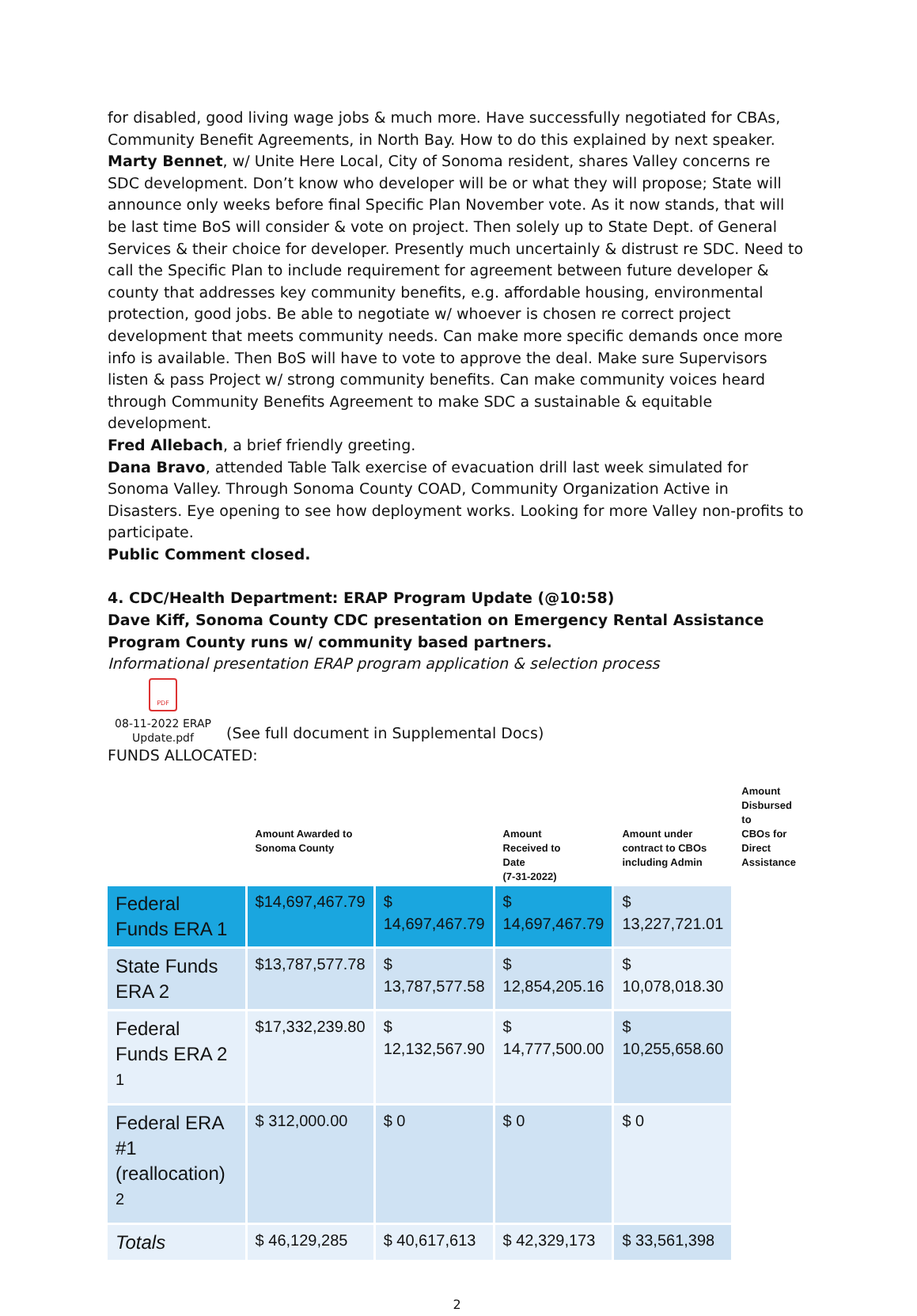for disabled, good living wage jobs & much more. Have successfully negotiated for CBAs, Community Benefit Agreements, in North Bay. How to do this explained by next speaker.
Marty Bennet, w/ Unite Here Local, City of Sonoma resident, shares Valley concerns re SDC development. Don’t know who developer will be or what they will propose; State will announce only weeks before final Specific Plan November vote. As it now stands, that will be last time BoS will consider & vote on project. Then solely up to State Dept. of General Services & their choice for developer. Presently much uncertainly & distrust re SDC. Need to call the Specific Plan to include requirement for agreement between future developer & county that addresses key community benefits, e.g. affordable housing, environmental protection, good jobs. Be able to negotiate w/ whoever is chosen re correct project development that meets community needs. Can make more specific demands once more info is available. Then BoS will have to vote to approve the deal. Make sure Supervisors listen & pass Project w/ strong community benefits. Can make community voices heard through Community Benefits Agreement to make SDC a sustainable & equitable development.
Fred Allebach, a brief friendly greeting.
Dana Bravo, attended Table Talk exercise of evacuation drill last week simulated for Sonoma Valley. Through Sonoma County COAD, Community Organization Active in Disasters. Eye opening to see how deployment works. Looking for more Valley non-profits to participate.
Public Comment closed.
4. CDC/Health Department: ERAP Program Update (@10:58)
Dave Kiff, Sonoma County CDC presentation on Emergency Rental Assistance Program County runs w/ community based partners.
Informational presentation ERAP program application & selection process
PDF
08-11-2022 ERAP
Update.pdf
(See full document in Supplemental Docs)
FUNDS ALLOCATED:
| | Amount Awarded to Sonoma County | | Amount Received to Date (7-31-2022) | Amount under contract to CBOs including Admin | Amount Disbursed to CBOs for Direct Assistance |
| --- | --- | --- | --- | --- | --- |
| Federal Funds ERA 1 | $14,697,467.79 | $ 14,697,467.79 | $ 14,697,467.79 | $ 13,227,721.01 | |
| State Funds ERA 2 | $13,787,577.78 | $ 13,787,577.58 | $ 12,854,205.16 | $ 10,078,018.30 | |
| Federal Funds ERA 2 <sup>1</sup> | $17,332,239.80 | $ 12,132,567.90 | $ 14,777,500.00 | $ 10,255,658.60 | |
| Federal ERA #1 (reallocation) <sup>2</sup> | $ 312,000.00 | $ 0 | $ 0 | $ 0 | |
| Totals | $ 46,129,285 | $ 40,617,613 | $ 42,329,173 | $ 33,561,398 | |
2